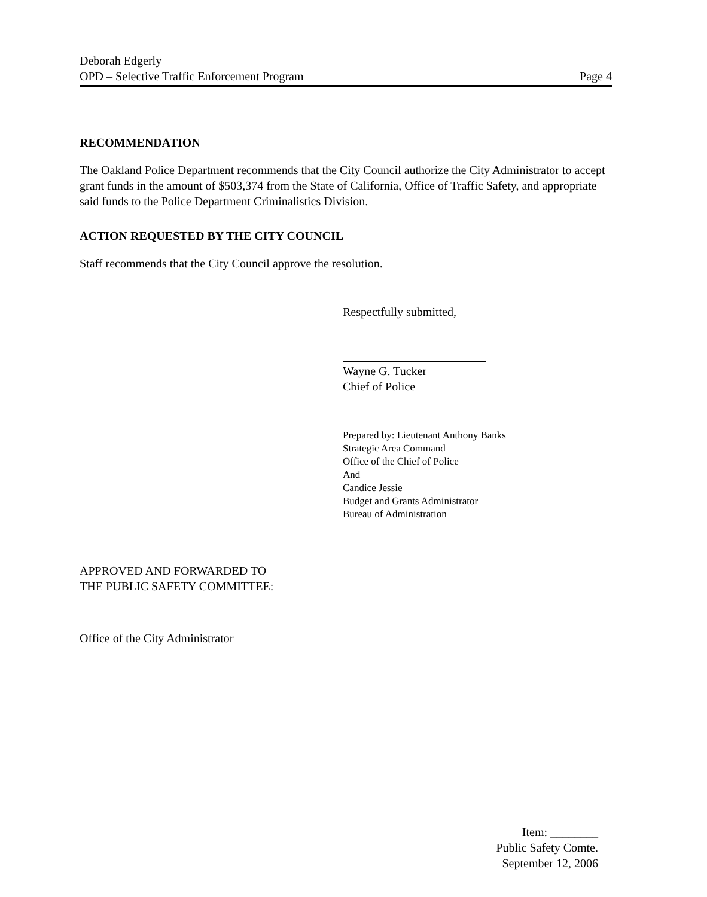Deborah Edgerly
OPD – Selective Traffic Enforcement Program
Page 4
RECOMMENDATION
The Oakland Police Department recommends that the City Council authorize the City Administrator to accept grant funds in the amount of $503,374 from the State of California, Office of Traffic Safety, and appropriate said funds to the Police Department Criminalistics Division.
ACTION REQUESTED BY THE CITY COUNCIL
Staff recommends that the City Council approve the resolution.
Respectfully submitted,
Wayne G. Tucker
Chief of Police
Prepared by: Lieutenant Anthony Banks
Strategic Area Command
Office of the Chief of Police
And
Candice Jessie
Budget and Grants Administrator
Bureau of Administration
APPROVED AND FORWARDED TO
THE PUBLIC SAFETY COMMITTEE:
Office of the City Administrator
Item: ________
Public Safety Comte.
September 12, 2006